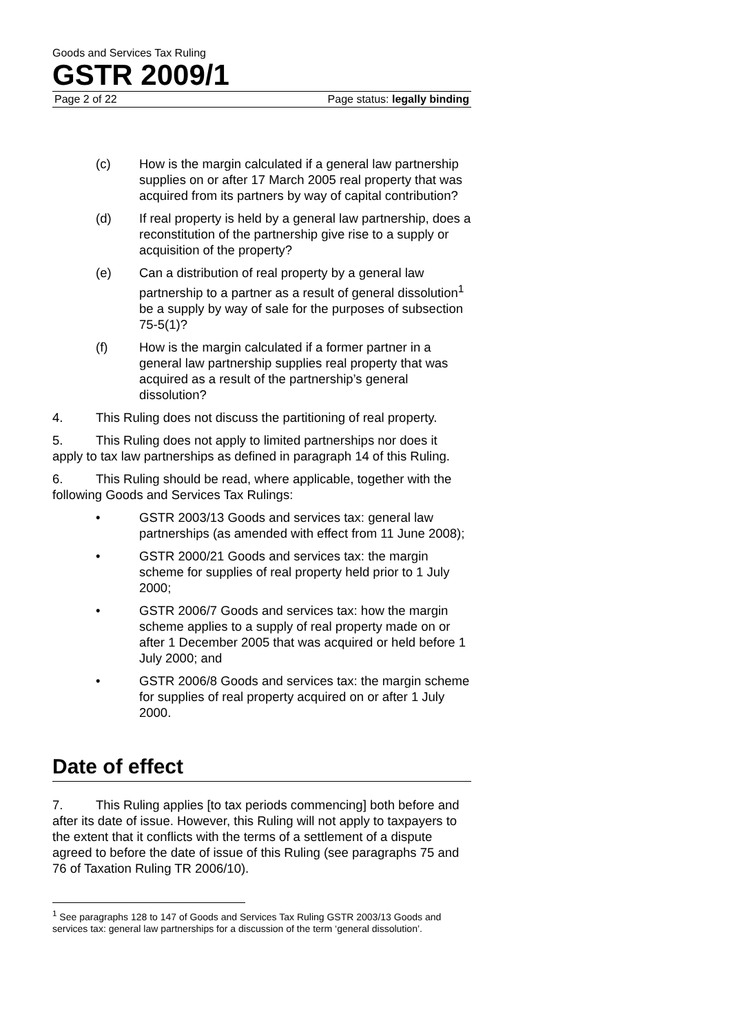Goods and Services Tax Ruling
GSTR 2009/1
Page 2 of 22 Page status: legally binding
(c) How is the margin calculated if a general law partnership supplies on or after 17 March 2005 real property that was acquired from its partners by way of capital contribution?
(d) If real property is held by a general law partnership, does a reconstitution of the partnership give rise to a supply or acquisition of the property?
(e) Can a distribution of real property by a general law partnership to a partner as a result of general dissolution<sup>1</sup> be a supply by way of sale for the purposes of subsection 75-5(1)?
(f) How is the margin calculated if a former partner in a general law partnership supplies real property that was acquired as a result of the partnership’s general dissolution?
4. This Ruling does not discuss the partitioning of real property.
5. This Ruling does not apply to limited partnerships nor does it apply to tax law partnerships as defined in paragraph 14 of this Ruling.
6. This Ruling should be read, where applicable, together with the following Goods and Services Tax Rulings:
• GSTR 2003/13 Goods and services tax: general law partnerships (as amended with effect from 11 June 2008);
• GSTR 2000/21 Goods and services tax: the margin scheme for supplies of real property held prior to 1 July 2000;
• GSTR 2006/7 Goods and services tax: how the margin scheme applies to a supply of real property made on or after 1 December 2005 that was acquired or held before 1 July 2000; and
• GSTR 2006/8 Goods and services tax: the margin scheme for supplies of real property acquired on or after 1 July 2000.
Date of effect
7. This Ruling applies [to tax periods commencing] both before and after its date of issue. However, this Ruling will not apply to taxpayers to the extent that it conflicts with the terms of a settlement of a dispute agreed to before the date of issue of this Ruling (see paragraphs 75 and 76 of Taxation Ruling TR 2006/10).
<sup>1</sup> See paragraphs 128 to 147 of Goods and Services Tax Ruling GSTR 2003/13 Goods and services tax: general law partnerships for a discussion of the term ‘general dissolution’.